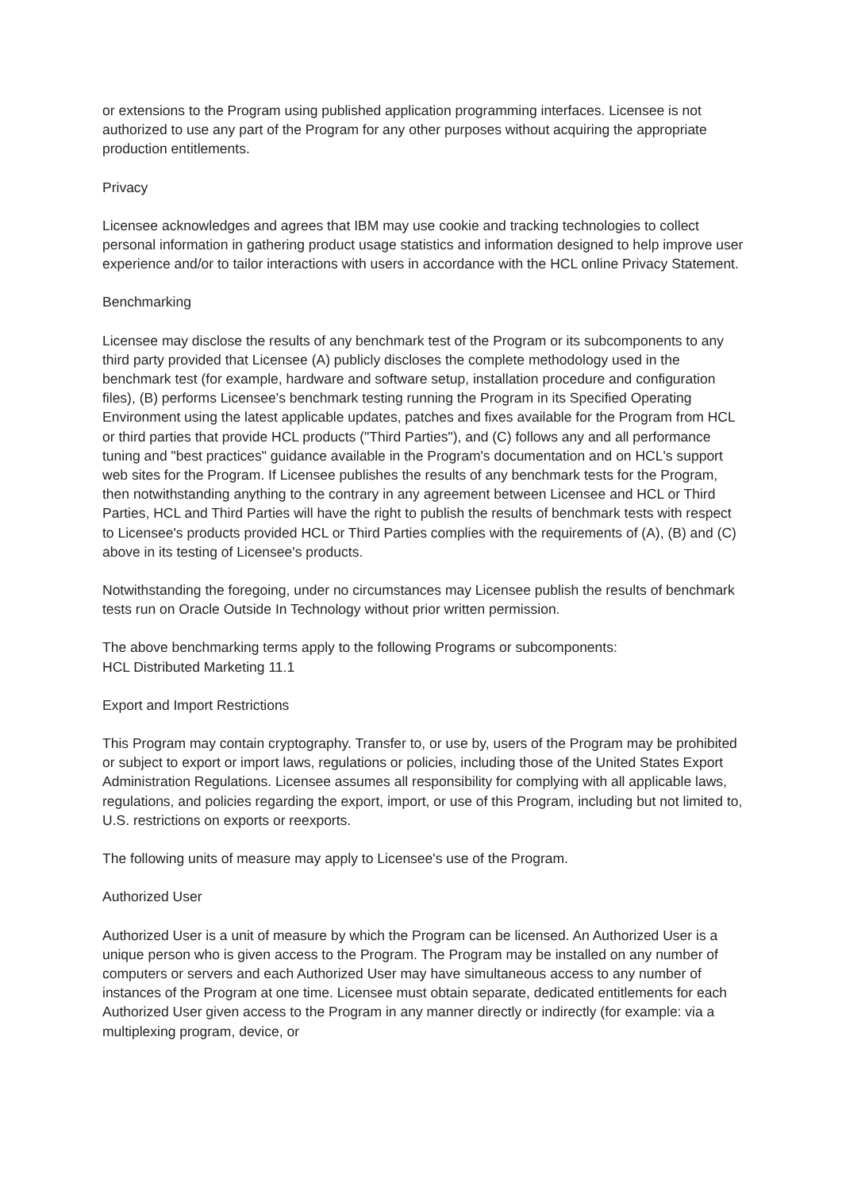or extensions to the Program using published application programming interfaces. Licensee is not authorized to use any part of the Program for any other purposes without acquiring the appropriate production entitlements.
Privacy
Licensee acknowledges and agrees that IBM may use cookie and tracking technologies to collect personal information in gathering product usage statistics and information designed to help improve user experience and/or to tailor interactions with users in accordance with the HCL online Privacy Statement.
Benchmarking
Licensee may disclose the results of any benchmark test of the Program or its subcomponents to any third party provided that Licensee (A) publicly discloses the complete methodology used in the benchmark test (for example, hardware and software setup, installation procedure and configuration files), (B) performs Licensee's benchmark testing running the Program in its Specified Operating Environment using the latest applicable updates, patches and fixes available for the Program from HCL or third parties that provide HCL products ("Third Parties"), and (C) follows any and all performance tuning and "best practices" guidance available in the Program's documentation and on HCL's support web sites for the Program. If Licensee publishes the results of any benchmark tests for the Program, then notwithstanding anything to the contrary in any agreement between Licensee and HCL or Third Parties, HCL and Third Parties will have the right to publish the results of benchmark tests with respect to Licensee's products provided HCL or Third Parties complies with the requirements of (A), (B) and (C) above in its testing of Licensee's products.
Notwithstanding the foregoing, under no circumstances may Licensee publish the results of benchmark tests run on Oracle Outside In Technology without prior written permission.
The above benchmarking terms apply to the following Programs or subcomponents:
HCL Distributed Marketing 11.1
Export and Import Restrictions
This Program may contain cryptography. Transfer to, or use by, users of the Program may be prohibited or subject to export or import laws, regulations or policies, including those of the United States Export Administration Regulations. Licensee assumes all responsibility for complying with all applicable laws, regulations, and policies regarding the export, import, or use of this Program, including but not limited to, U.S. restrictions on exports or reexports.
The following units of measure may apply to Licensee's use of the Program.
Authorized User
Authorized User is a unit of measure by which the Program can be licensed. An Authorized User is a unique person who is given access to the Program. The Program may be installed on any number of computers or servers and each Authorized User may have simultaneous access to any number of instances of the Program at one time. Licensee must obtain separate, dedicated entitlements for each Authorized User given access to the Program in any manner directly or indirectly (for example: via a multiplexing program, device, or